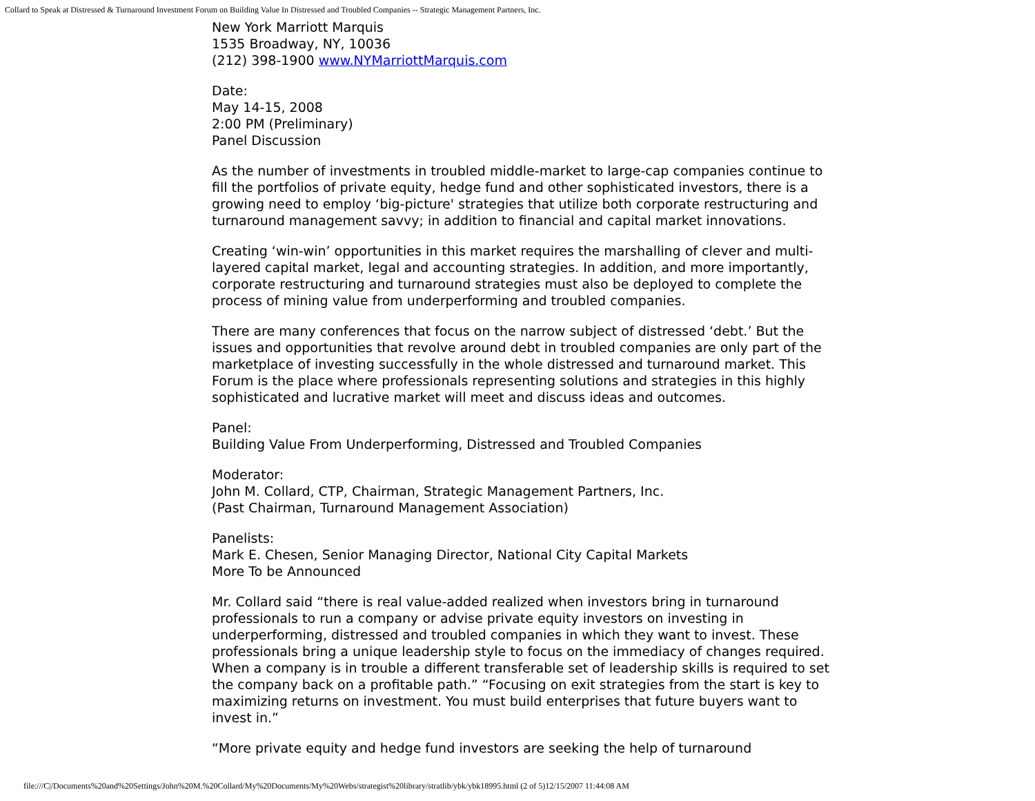Collard to Speak at Distressed & Turnaround Investment Forum on Building Value In Distressed and Troubled Companies -- Strategic Management Partners, Inc.
New York Marriott Marquis
1535 Broadway, NY, 10036
(212) 398-1900 www.NYMarriottMarquis.com
Date:
May 14-15, 2008
2:00 PM (Preliminary)
Panel Discussion
As the number of investments in troubled middle-market to large-cap companies continue to fill the portfolios of private equity, hedge fund and other sophisticated investors, there is a growing need to employ ‘big-picture' strategies that utilize both corporate restructuring and turnaround management savvy; in addition to financial and capital market innovations.
Creating ‘win-win’ opportunities in this market requires the marshalling of clever and multi-layered capital market, legal and accounting strategies. In addition, and more importantly, corporate restructuring and turnaround strategies must also be deployed to complete the process of mining value from underperforming and troubled companies.
There are many conferences that focus on the narrow subject of distressed ‘debt.’ But the issues and opportunities that revolve around debt in troubled companies are only part of the marketplace of investing successfully in the whole distressed and turnaround market. This Forum is the place where professionals representing solutions and strategies in this highly sophisticated and lucrative market will meet and discuss ideas and outcomes.
Panel:
Building Value From Underperforming, Distressed and Troubled Companies
Moderator:
John M. Collard, CTP, Chairman, Strategic Management Partners, Inc.
(Past Chairman, Turnaround Management Association)
Panelists:
Mark E. Chesen, Senior Managing Director, National City Capital Markets
More To be Announced
Mr. Collard said “there is real value-added realized when investors bring in turnaround professionals to run a company or advise private equity investors on investing in underperforming, distressed and troubled companies in which they want to invest. These professionals bring a unique leadership style to focus on the immediacy of changes required. When a company is in trouble a different transferable set of leadership skills is required to set the company back on a profitable path.” “Focusing on exit strategies from the start is key to maximizing returns on investment. You must build enterprises that future buyers want to invest in.”
“More private equity and hedge fund investors are seeking the help of turnaround
file:///C|/Documents%20and%20Settings/John%20M.%20Collard/My%20Documents/My%20Webs/strategist%20library/stratlib/ybk/ybk18995.html (2 of 5)12/15/2007 11:44:08 AM